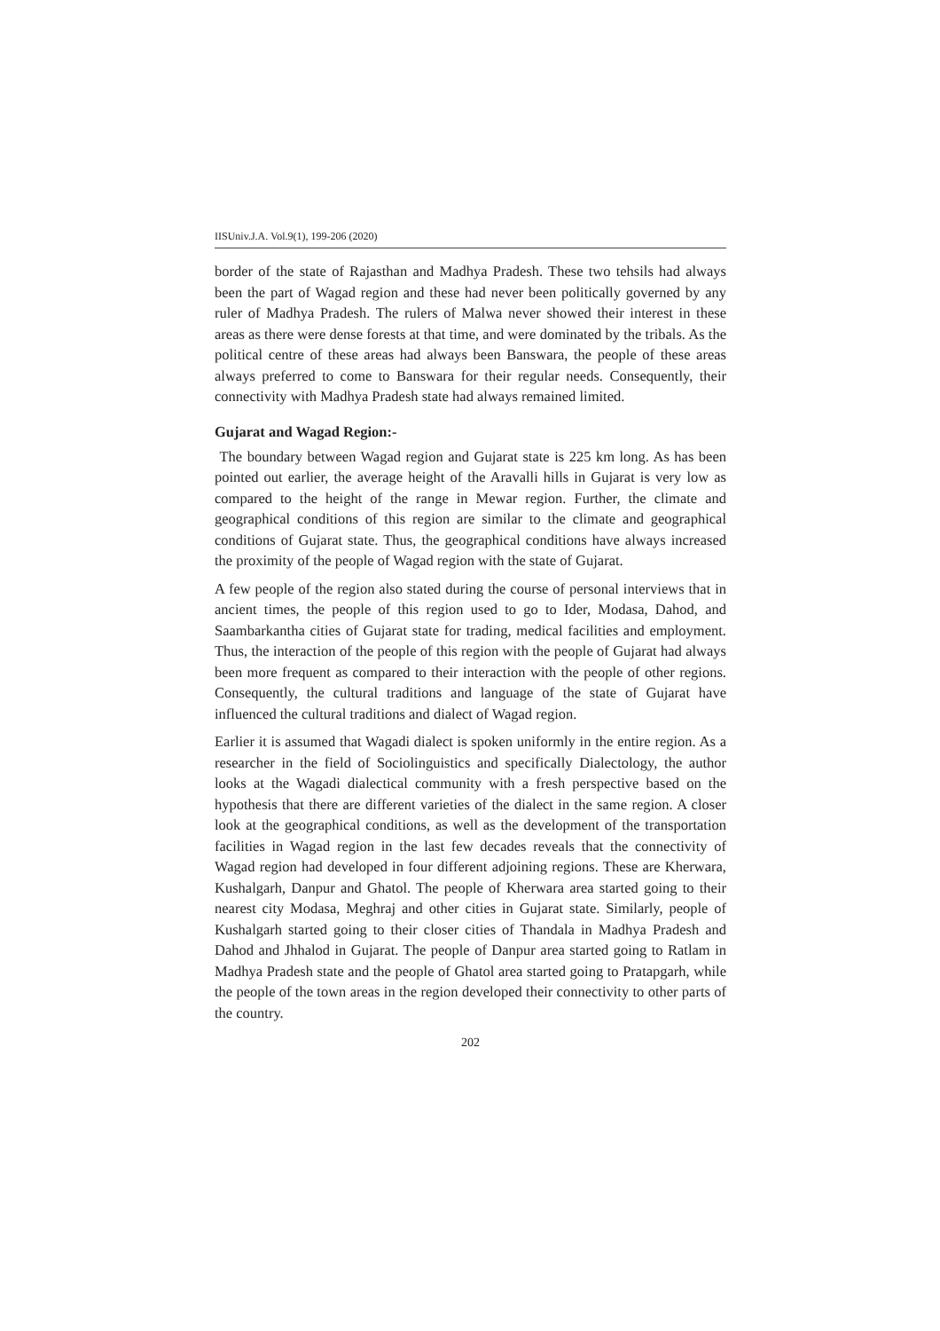IISUniv.J.A. Vol.9(1), 199-206 (2020)
border of the state of Rajasthan and Madhya Pradesh. These two tehsils had always been the part of Wagad region and these had never been politically governed by any ruler of Madhya Pradesh. The rulers of Malwa never showed their interest in these areas as there were dense forests at that time, and were dominated by the tribals. As the political centre of these areas had always been Banswara, the people of these areas always preferred to come to Banswara for their regular needs. Consequently, their connectivity with Madhya Pradesh state had always remained limited.
Gujarat and Wagad Region:-
The boundary between Wagad region and Gujarat state is 225 km long. As has been pointed out earlier, the average height of the Aravalli hills in Gujarat is very low as compared to the height of the range in Mewar region. Further, the climate and geographical conditions of this region are similar to the climate and geographical conditions of Gujarat state. Thus, the geographical conditions have always increased the proximity of the people of Wagad region with the state of Gujarat.
A few people of the region also stated during the course of personal interviews that in ancient times, the people of this region used to go to Ider, Modasa, Dahod, and Saambarkantha cities of Gujarat state for trading, medical facilities and employment. Thus, the interaction of the people of this region with the people of Gujarat had always been more frequent as compared to their interaction with the people of other regions. Consequently, the cultural traditions and language of the state of Gujarat have influenced the cultural traditions and dialect of Wagad region.
Earlier it is assumed that Wagadi dialect is spoken uniformly in the entire region. As a researcher in the field of Sociolinguistics and specifically Dialectology, the author looks at the Wagadi dialectical community with a fresh perspective based on the hypothesis that there are different varieties of the dialect in the same region. A closer look at the geographical conditions, as well as the development of the transportation facilities in Wagad region in the last few decades reveals that the connectivity of Wagad region had developed in four different adjoining regions. These are Kherwara, Kushalgarh, Danpur and Ghatol. The people of Kherwara area started going to their nearest city Modasa, Meghraj and other cities in Gujarat state. Similarly, people of Kushalgarh started going to their closer cities of Thandala in Madhya Pradesh and Dahod and Jhhalod in Gujarat. The people of Danpur area started going to Ratlam in Madhya Pradesh state and the people of Ghatol area started going to Pratapgarh, while the people of the town areas in the region developed their connectivity to other parts of the country.
202